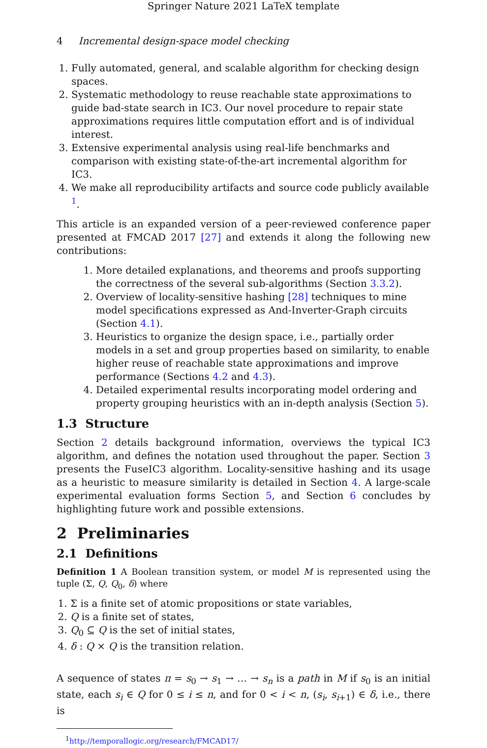Springer Nature 2021 LaTeX template
4 Incremental design-space model checking
1. Fully automated, general, and scalable algorithm for checking design spaces.
2. Systematic methodology to reuse reachable state approximations to guide bad-state search in IC3. Our novel procedure to repair state approximations requires little computation effort and is of individual interest.
3. Extensive experimental analysis using real-life benchmarks and comparison with existing state-of-the-art incremental algorithm for IC3.
4. We make all reproducibility artifacts and source code publicly available <sup>1</sup>.
This article is an expanded version of a peer-reviewed conference paper presented at FMCAD 2017 [27] and extends it along the following new contributions:
1. More detailed explanations, and theorems and proofs supporting the correctness of the several sub-algorithms (Section 3.3.2).
2. Overview of locality-sensitive hashing [28] techniques to mine model specifications expressed as And-Inverter-Graph circuits (Section 4.1).
3. Heuristics to organize the design space, i.e., partially order models in a set and group properties based on similarity, to enable higher reuse of reachable state approximations and improve performance (Sections 4.2 and 4.3).
4. Detailed experimental results incorporating model ordering and property grouping heuristics with an in-depth analysis (Section 5).
1.3 Structure
Section 2 details background information, overviews the typical IC3 algorithm, and defines the notation used throughout the paper. Section 3 presents the FuseIC3 algorithm. Locality-sensitive hashing and its usage as a heuristic to measure similarity is detailed in Section 4. A large-scale experimental evaluation forms Section 5, and Section 6 concludes by highlighting future work and possible extensions.
2 Preliminaries
2.1 Definitions
Definition 1 A Boolean transition system, or model M is represented using the tuple (Σ, Q, Q<sub>0</sub>, δ) where
1. Σ is a finite set of atomic propositions or state variables,
2. Q is a finite set of states,
3. Q<sub>0</sub> ⊆ Q is the set of initial states,
4. δ : Q × Q is the transition relation.
A sequence of states π = s<sub>0</sub> → s<sub>1</sub> → … → s<sub>n</sub> is a path in M if s<sub>0</sub> is an initial state, each s<sub>i</sub> ∈ Q for 0 ≤ i ≤ n, and for 0 < i < n, (s<sub>i</sub>, s<sub>i+1</sub>) ∈ δ, i.e., there is
<sup>1</sup> http://temporallogic.org/research/FMCAD17/